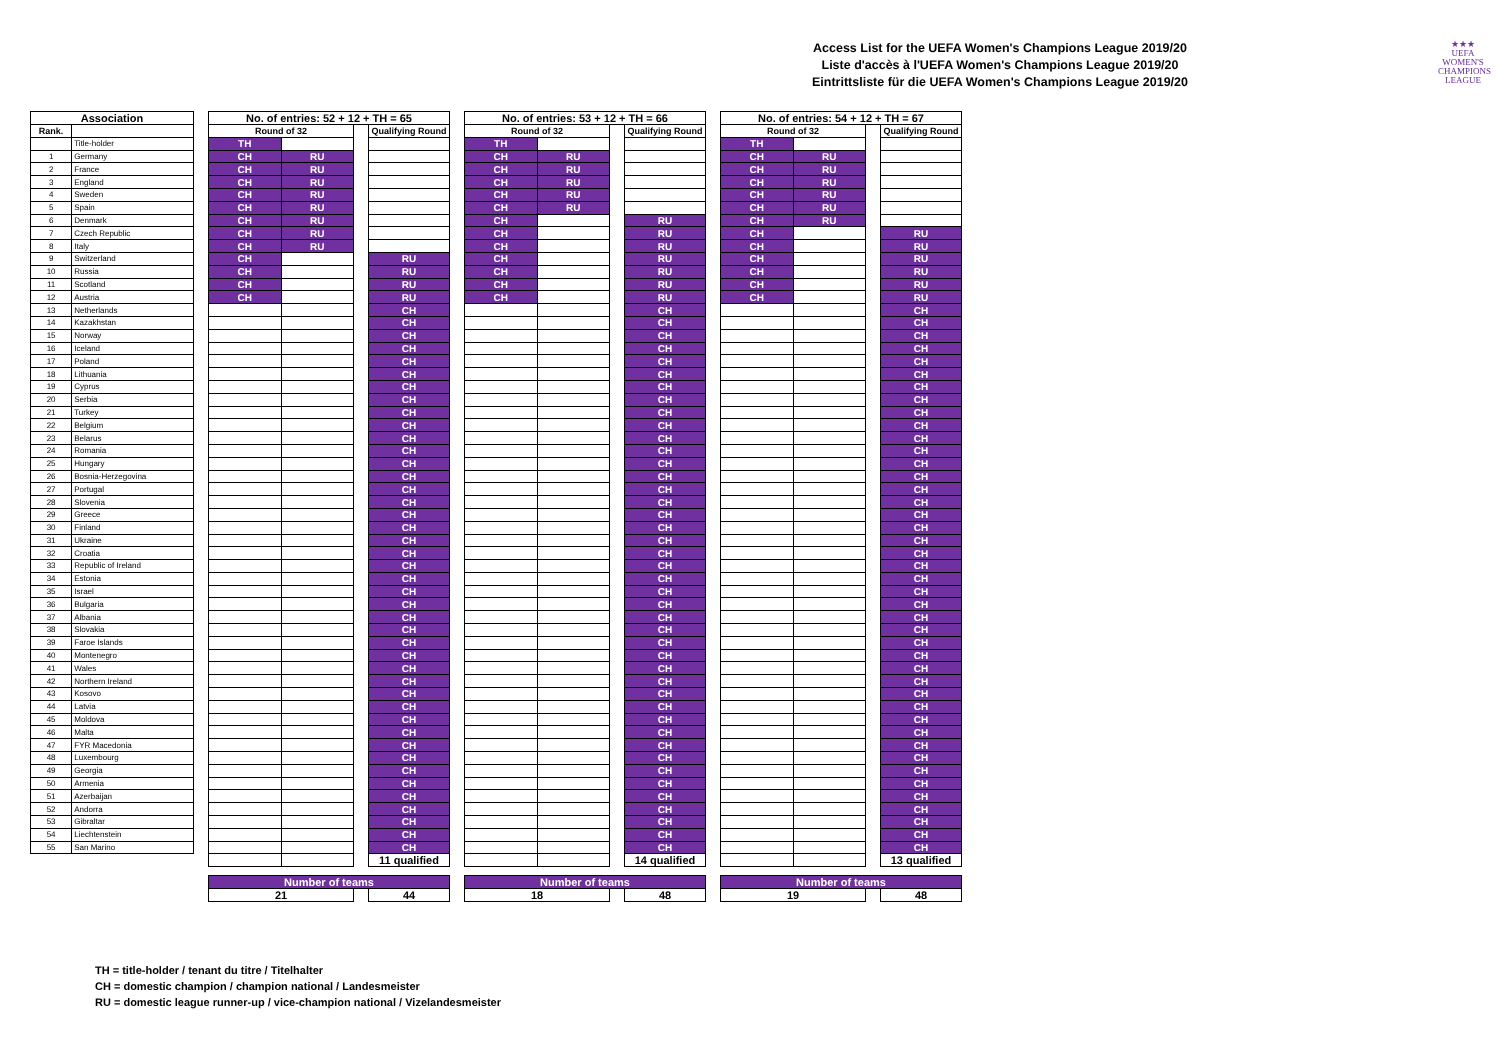Access List for the UEFA Women's Champions League 2019/20
Liste d'accès à l'UEFA Women's Champions League 2019/20
Eintrittsliste für die UEFA Women's Champions League 2019/20
★★★
UEFA
WOMEN'S
CHAMPIONS
LEAGUE
| Association | | | No. of entries: 52 + 12 + TH = 65 | | | | | No. of entries: 53 + 12 + TH = 66 | | | | | No. of entries: 54 + 12 + TH = 67 | | | |
| Rank. | | | Round of 32 | | | Qualifying Round | | Round of 32 | | | Qualifying Round | | Round of 32 | | | Qualifying Round |
| | Title-holder | | TH | | | | | TH | | | | | TH | | | |
| 1 | Germany | | CH | RU | | | | CH | RU | | | | CH | RU | | |
| 2 | France | | CH | RU | | | | CH | RU | | | | CH | RU | | |
| 3 | England | | CH | RU | | | | CH | RU | | | | CH | RU | | |
| 4 | Sweden | | CH | RU | | | | CH | RU | | | | CH | RU | | |
| 5 | Spain | | CH | RU | | | | CH | RU | | | | CH | RU | | |
| 6 | Denmark | | CH | RU | | | | CH | | | RU | | CH | RU | | |
| 7 | Czech Republic | | CH | RU | | | | CH | | | RU | | CH | | | RU |
| 8 | Italy | | CH | RU | | | | CH | | | RU | | CH | | | RU |
| 9 | Switzerland | | CH | | | RU | | CH | | | RU | | CH | | | RU |
| 10 | Russia | | CH | | | RU | | CH | | | RU | | CH | | | RU |
| 11 | Scotland | | CH | | | RU | | CH | | | RU | | CH | | | RU |
| 12 | Austria | | CH | | | RU | | CH | | | RU | | CH | | | RU |
| 13 | Netherlands | | | | | CH | | | | | CH | | | | | CH |
| 14 | Kazakhstan | | | | | CH | | | | | CH | | | | | CH |
| 15 | Norway | | | | | CH | | | | | CH | | | | | CH |
| 16 | Iceland | | | | | CH | | | | | CH | | | | | CH |
| 17 | Poland | | | | | CH | | | | | CH | | | | | CH |
| 18 | Lithuania | | | | | CH | | | | | CH | | | | | CH |
| 19 | Cyprus | | | | | CH | | | | | CH | | | | | CH |
| 20 | Serbia | | | | | CH | | | | | CH | | | | | CH |
| 21 | Turkey | | | | | CH | | | | | CH | | | | | CH |
| 22 | Belgium | | | | | CH | | | | | CH | | | | | CH |
| 23 | Belarus | | | | | CH | | | | | CH | | | | | CH |
| 24 | Romania | | | | | CH | | | | | CH | | | | | CH |
| 25 | Hungary | | | | | CH | | | | | CH | | | | | CH |
| 26 | Bosnia-Herzegovina | | | | | CH | | | | | CH | | | | | CH |
| 27 | Portugal | | | | | CH | | | | | CH | | | | | CH |
| 28 | Slovenia | | | | | CH | | | | | CH | | | | | CH |
| 29 | Greece | | | | | CH | | | | | CH | | | | | CH |
| 30 | Finland | | | | | CH | | | | | CH | | | | | CH |
| 31 | Ukraine | | | | | CH | | | | | CH | | | | | CH |
| 32 | Croatia | | | | | CH | | | | | CH | | | | | CH |
| 33 | Republic of Ireland | | | | | CH | | | | | CH | | | | | CH |
| 34 | Estonia | | | | | CH | | | | | CH | | | | | CH |
| 35 | Israel | | | | | CH | | | | | CH | | | | | CH |
| 36 | Bulgaria | | | | | CH | | | | | CH | | | | | CH |
| 37 | Albania | | | | | CH | | | | | CH | | | | | CH |
| 38 | Slovakia | | | | | CH | | | | | CH | | | | | CH |
| 39 | Faroe Islands | | | | | CH | | | | | CH | | | | | CH |
| 40 | Montenegro | | | | | CH | | | | | CH | | | | | CH |
| 41 | Wales | | | | | CH | | | | | CH | | | | | CH |
| 42 | Northern Ireland | | | | | CH | | | | | CH | | | | | CH |
| 43 | Kosovo | | | | | CH | | | | | CH | | | | | CH |
| 44 | Latvia | | | | | CH | | | | | CH | | | | | CH |
| 45 | Moldova | | | | | CH | | | | | CH | | | | | CH |
| 46 | Malta | | | | | CH | | | | | CH | | | | | CH |
| 47 | FYR Macedonia | | | | | CH | | | | | CH | | | | | CH |
| 48 | Luxembourg | | | | | CH | | | | | CH | | | | | CH |
| 49 | Georgia | | | | | CH | | | | | CH | | | | | CH |
| 50 | Armenia | | | | | CH | | | | | CH | | | | | CH |
| 51 | Azerbaijan | | | | | CH | | | | | CH | | | | | CH |
| 52 | Andorra | | | | | CH | | | | | CH | | | | | CH |
| 53 | Gibraltar | | | | | CH | | | | | CH | | | | | CH |
| 54 | Liechtenstein | | | | | CH | | | | | CH | | | | | CH |
| 55 | San Marino | | | | | CH | | | | | CH | | | | | CH |
| | | | | | | 11 qualified | | | | | 14 qualified | | | | | 13 qualified |
| | | | Number of teams | | | | | Number of teams | | | | | Number of teams | | | |
| | | | 21 | | | 44 | | 18 | | | 48 | | 19 | | | 48 |
TH = title-holder / tenant du titre / Titelhalter
CH = domestic champion / champion national / Landesmeister
RU = domestic league runner-up / vice-champion national / Vizelandesmeister